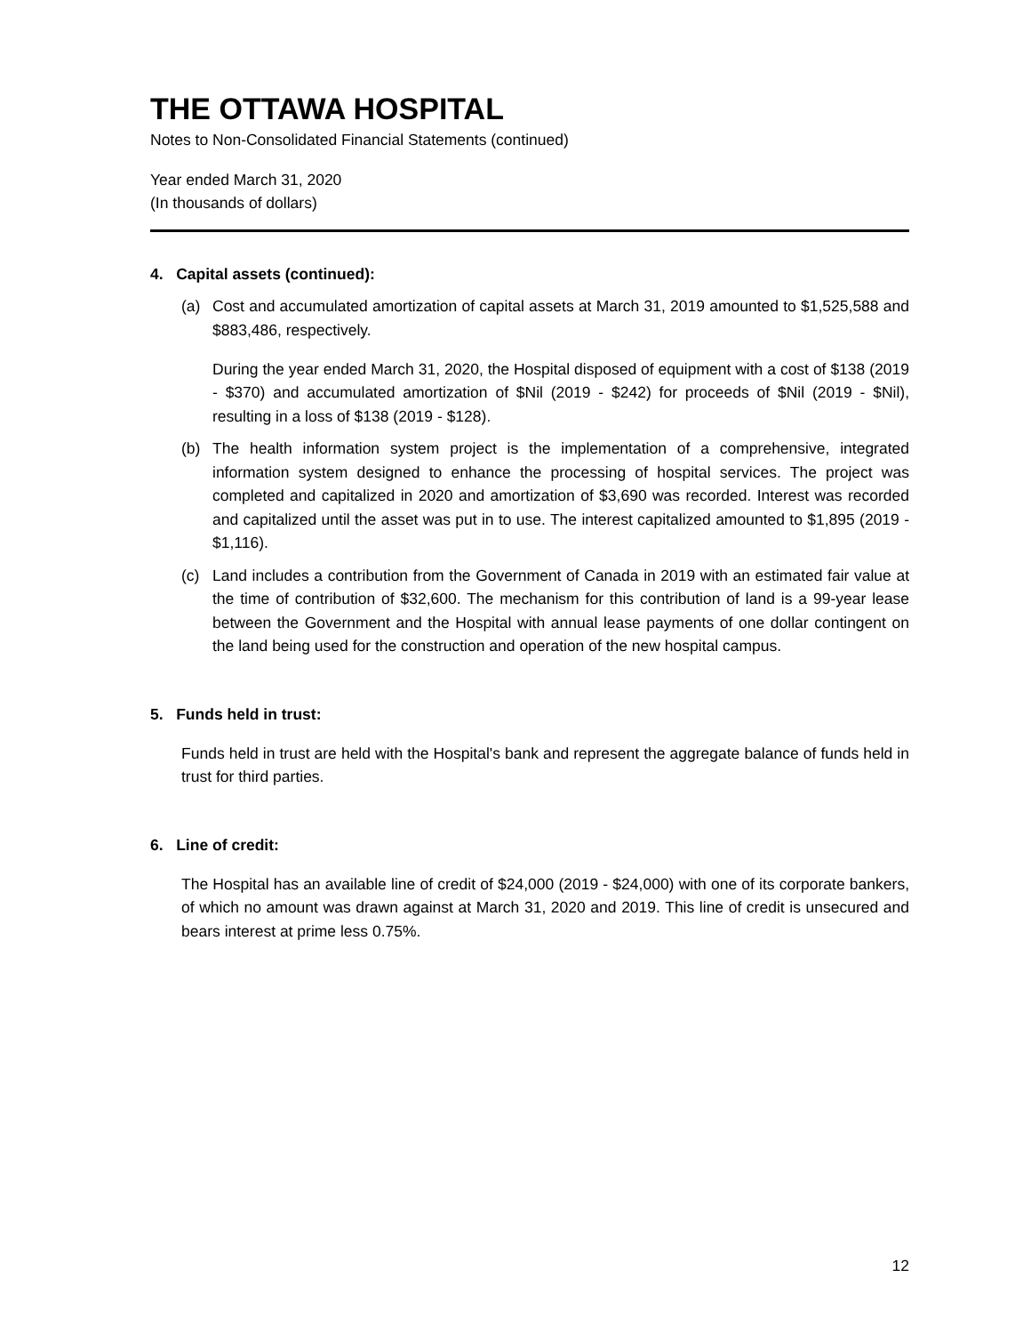THE OTTAWA HOSPITAL
Notes to Non-Consolidated Financial Statements (continued)
Year ended March 31, 2020
(In thousands of dollars)
4. Capital assets (continued):
(a) Cost and accumulated amortization of capital assets at March 31, 2019 amounted to $1,525,588 and $883,486, respectively.
During the year ended March 31, 2020, the Hospital disposed of equipment with a cost of $138 (2019 - $370) and accumulated amortization of $Nil (2019 - $242) for proceeds of $Nil (2019 - $Nil), resulting in a loss of $138 (2019 - $128).
(b) The health information system project is the implementation of a comprehensive, integrated information system designed to enhance the processing of hospital services. The project was completed and capitalized in 2020 and amortization of $3,690 was recorded. Interest was recorded and capitalized until the asset was put in to use. The interest capitalized amounted to $1,895 (2019 - $1,116).
(c) Land includes a contribution from the Government of Canada in 2019 with an estimated fair value at the time of contribution of $32,600. The mechanism for this contribution of land is a 99-year lease between the Government and the Hospital with annual lease payments of one dollar contingent on the land being used for the construction and operation of the new hospital campus.
5. Funds held in trust:
Funds held in trust are held with the Hospital's bank and represent the aggregate balance of funds held in trust for third parties.
6. Line of credit:
The Hospital has an available line of credit of $24,000 (2019 - $24,000) with one of its corporate bankers, of which no amount was drawn against at March 31, 2020 and 2019. This line of credit is unsecured and bears interest at prime less 0.75%.
12